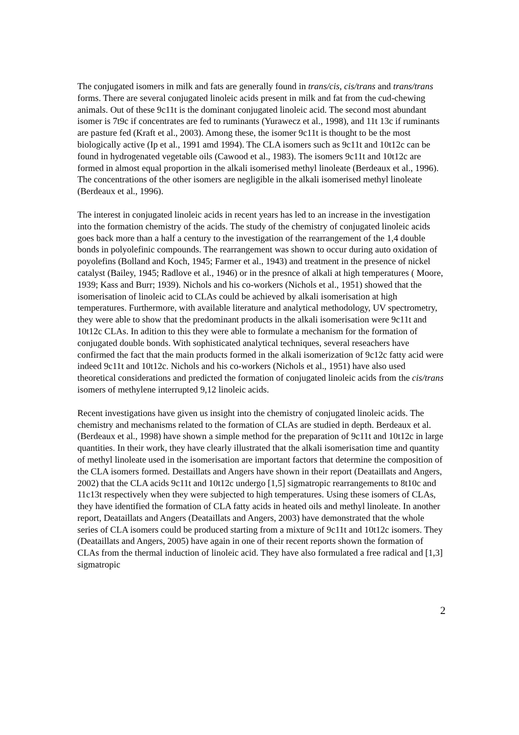The conjugated isomers in milk and fats are generally found in trans/cis, cis/trans and trans/trans forms. There are several conjugated linoleic acids present in milk and fat from the cud-chewing animals. Out of these 9c11t is the dominant conjugated linoleic acid. The second most abundant isomer is 7t9c if concentrates are fed to ruminants (Yurawecz et al., 1998), and 11t 13c if ruminants are pasture fed (Kraft et al., 2003). Among these, the isomer 9c11t is thought to be the most biologically active (Ip et al., 1991 amd 1994). The CLA isomers such as 9c11t and 10t12c can be found in hydrogenated vegetable oils (Cawood et al., 1983). The isomers 9c11t and 10t12c are formed in almost equal proportion in the alkali isomerised methyl linoleate (Berdeaux et al., 1996). The concentrations of the other isomers are negligible in the alkali isomerised methyl linoleate (Berdeaux et al., 1996).
The interest in conjugated linoleic acids in recent years has led to an increase in the investigation into the formation chemistry of the acids. The study of the chemistry of conjugated linoleic acids goes back more than a half a century to the investigation of the rearrangement of the 1,4 double bonds in polyolefinic compounds. The rearrangement was shown to occur during auto oxidation of poyolefins (Bolland and Koch, 1945; Farmer et al., 1943) and treatment in the presence of nickel catalyst (Bailey, 1945; Radlove et al., 1946) or in the presnce of alkali at high temperatures ( Moore, 1939; Kass and Burr; 1939). Nichols and his co-workers (Nichols et al., 1951) showed that the isomerisation of linoleic acid to CLAs could be achieved by alkali isomerisation at high temperatures. Furthermore, with available literature and analytical methodology, UV spectrometry, they were able to show that the predominant products in the alkali isomerisation were 9c11t and 10t12c CLAs. In adition to this they were able to formulate a mechanism for the formation of conjugated double bonds. With sophisticated analytical techniques, several reseachers have confirmed the fact that the main products formed in the alkali isomerization of 9c12c fatty acid were indeed 9c11t and 10t12c. Nichols and his co-workers (Nichols et al., 1951) have also used theoretical considerations and predicted the formation of conjugated linoleic acids from the cis/trans isomers of methylene interrupted 9,12 linoleic acids.
Recent investigations have given us insight into the chemistry of conjugated linoleic acids. The chemistry and mechanisms related to the formation of CLAs are studied in depth. Berdeaux et al. (Berdeaux et al., 1998) have shown a simple method for the preparation of 9c11t and 10t12c in large quantities. In their work, they have clearly illustrated that the alkali isomerisation time and quantity of methyl linoleate used in the isomerisation are important factors that determine the composition of the CLA isomers formed. Destaillats and Angers have shown in their report (Deataillats and Angers, 2002) that the CLA acids 9c11t and 10t12c undergo [1,5] sigmatropic rearrangements to 8t10c and 11c13t respectively when they were subjected to high temperatures. Using these isomers of CLAs, they have identified the formation of CLA fatty acids in heated oils and methyl linoleate. In another report, Deataillats and Angers (Deataillats and Angers, 2003) have demonstrated that the whole series of CLA isomers could be produced starting from a mixture of 9c11t and 10t12c isomers. They (Deataillats and Angers, 2005) have again in one of their recent reports shown the formation of CLAs from the thermal induction of linoleic acid. They have also formulated a free radical and [1,3] sigmatropic
2